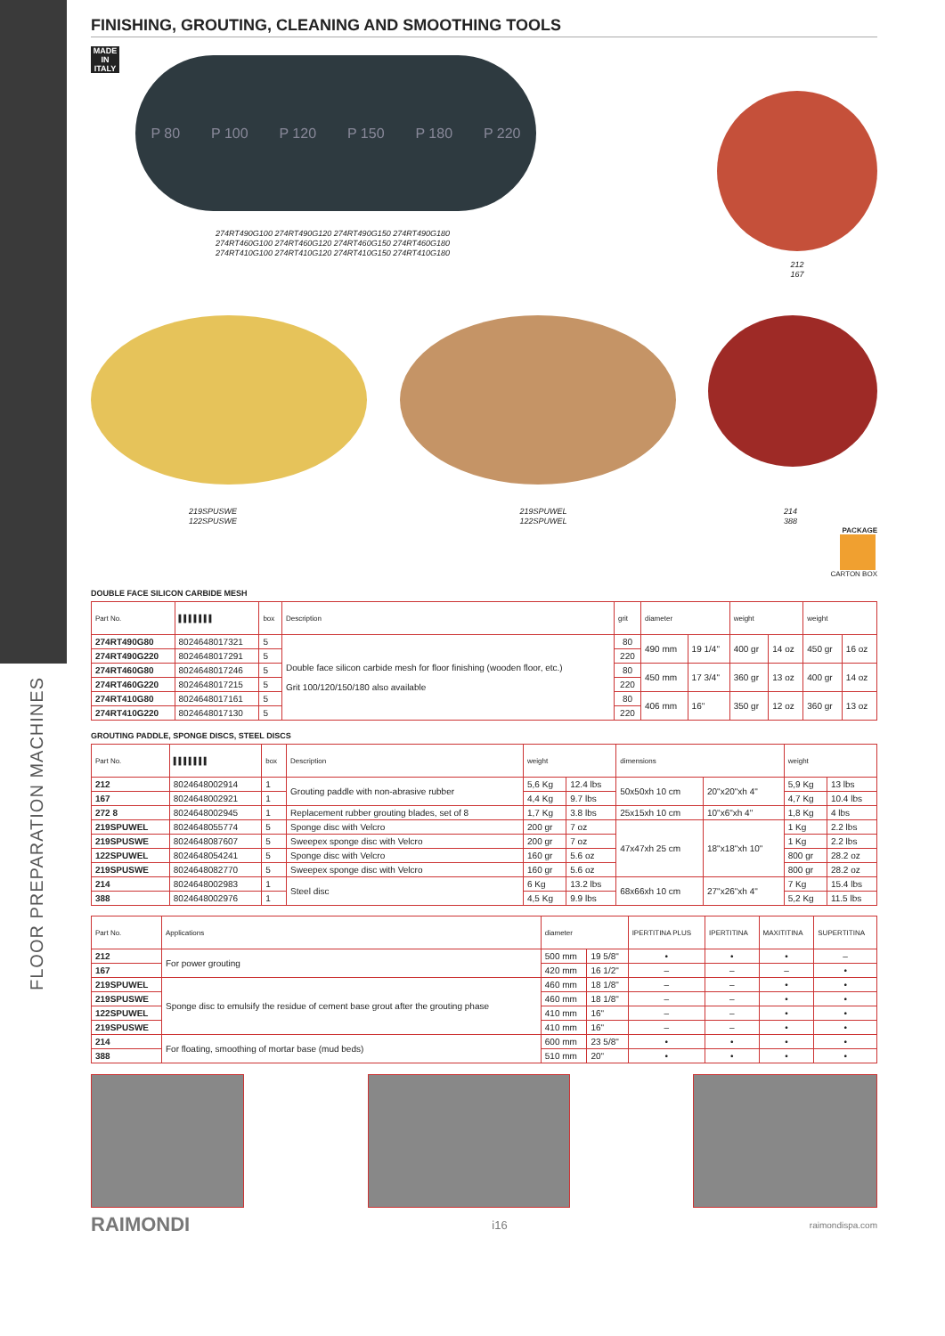FLOOR PREPARATION MACHINES
FINISHING, GROUTING, CLEANING AND SMOOTHING TOOLS
MADE IN ITALY
P 80 P 100 P 120 P 150 P 180 P 220
274RT490G100 274RT490G120 274RT490G150 274RT490G180
274RT460G100 274RT460G120 274RT460G150 274RT460G180
274RT410G100 274RT410G120 274RT410G150 274RT410G180
212
167
219SPUSWE
122SPUSWE
219SPUWEL
122SPUWEL
214
388
PACKAGE
CARTON BOX
DOUBLE FACE SILICON CARBIDE MESH
| Part No. | ▌▌▌▌▌▌▌ | box | Description | grit | diameter | | weight | | weight | |
| --- | --- | --- | --- | --- | --- | --- | --- | --- | --- | --- |
| 274RT490G80 | 8024648017321 | 5 | Double face silicon carbide mesh for floor finishing (wooden floor, etc.) Grit 100/120/150/180 also available | 80 | 490 mm | 19 1/4" | 400 gr | 14 oz | 450 gr | 16 oz |
| 274RT490G220 | 8024648017291 | 5 | | 220 | | | | | | |
| 274RT460G80 | 8024648017246 | 5 | | 80 | 450 mm | 17 3/4" | 360 gr | 13 oz | 400 gr | 14 oz |
| 274RT460G220 | 8024648017215 | 5 | | 220 | | | | | | |
| 274RT410G80 | 8024648017161 | 5 | | 80 | 406 mm | 16" | 350 gr | 12 oz | 360 gr | 13 oz |
| 274RT410G220 | 8024648017130 | 5 | | 220 | | | | | | |
GROUTING PADDLE, SPONGE DISCS, STEEL DISCS
| Part No. | ▌▌▌▌▌▌▌ | box | Description | weight | | dimensions | | weight | |
| --- | --- | --- | --- | --- | --- | --- | --- | --- | --- |
| 212 | 8024648002914 | 1 | Grouting paddle with non-abrasive rubber | 5,6 Kg | 12.4 lbs | 50x50xh 10 cm | 20"x20"xh 4" | 5,9 Kg | 13 lbs |
| 167 | 8024648002921 | 1 | | 4,4 Kg | 9.7 lbs | | | 4,7 Kg | 10.4 lbs |
| 272 8 | 8024648002945 | 1 | Replacement rubber grouting blades, set of 8 | 1,7 Kg | 3.8 lbs | 25x15xh 10 cm | 10"x6"xh 4" | 1,8 Kg | 4 lbs |
| 219SPUWEL | 8024648055774 | 5 | Sponge disc with Velcro | 200 gr | 7 oz | 47x47xh 25 cm | 18"x18"xh 10" | 1 Kg | 2.2 lbs |
| 219SPUSWE | 8024648087607 | 5 | Sweepex sponge disc with Velcro | 200 gr | 7 oz | | | 1 Kg | 2.2 lbs |
| 122SPUWEL | 8024648054241 | 5 | Sponge disc with Velcro | 160 gr | 5.6 oz | | | 800 gr | 28.2 oz |
| 219SPUSWE | 8024648082770 | 5 | Sweepex sponge disc with Velcro | 160 gr | 5.6 oz | | | 800 gr | 28.2 oz |
| 214 | 8024648002983 | 1 | Steel disc | 6 Kg | 13.2 lbs | 68x66xh 10 cm | 27"x26"xh 4" | 7 Kg | 15.4 lbs |
| 388 | 8024648002976 | 1 | | 4,5 Kg | 9.9 lbs | | | 5,2 Kg | 11.5 lbs |
| Part No. | Applications | diameter | | IPERTITINA PLUS | IPERTITINA | MAXITITINA | SUPERTITINA |
| --- | --- | --- | --- | --- | --- | --- | --- |
| 212 | For power grouting | 500 mm | 19 5/8" | • | • | • | – |
| 167 | | 420 mm | 16 1/2" | – | – | – | • |
| 219SPUWEL | Sponge disc to emulsify the residue of cement base grout after the grouting phase | 460 mm | 18 1/8" | – | – | • | • |
| 219SPUSWE | | 460 mm | 18 1/8" | – | – | • | • |
| 122SPUWEL | | 410 mm | 16" | – | – | • | • |
| 219SPUSWE | | 410 mm | 16" | – | – | • | • |
| 214 | For floating, smoothing of mortar base (mud beds) | 600 mm | 23 5/8" | • | • | • | • |
| 388 | | 510 mm | 20" | • | • | • | • |
RAIMONDI i16 raimondispa.com